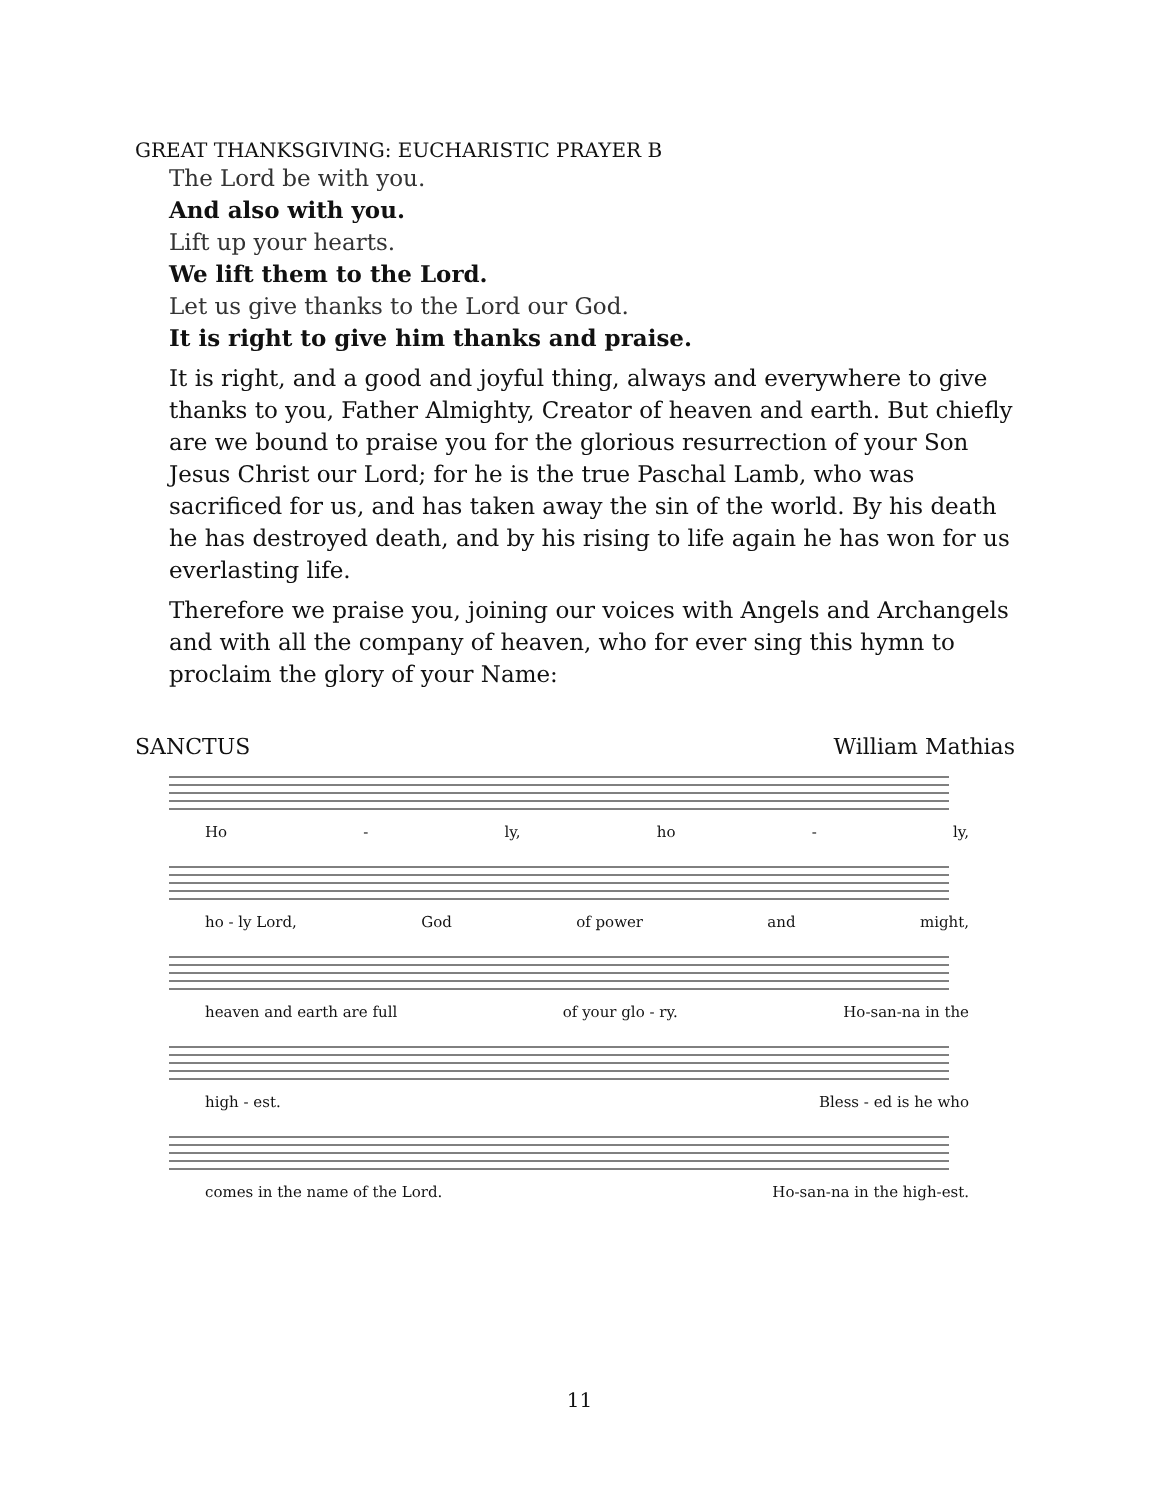GREAT THANKSGIVING: EUCHARISTIC PRAYER B
The Lord be with you.
And also with you.
Lift up your hearts.
We lift them to the Lord.
Let us give thanks to the Lord our God.
It is right to give him thanks and praise.
It is right, and a good and joyful thing, always and everywhere to give thanks to you, Father Almighty, Creator of heaven and earth. But chiefly are we bound to praise you for the glorious resurrection of your Son Jesus Christ our Lord; for he is the true Paschal Lamb, who was sacrificed for us, and has taken away the sin of the world. By his death he has destroyed death, and by his rising to life again he has won for us everlasting life.
Therefore we praise you, joining our voices with Angels and Archangels and with all the company of heaven, who for ever sing this hymn to proclaim the glory of your Name:
SANCTUS William Mathias
Ho - ly, ho - ly,
ho - ly Lord, God of power and might,
heaven and earth are full of your glo - ry. Ho-san-na in the
high - est. Bless - ed is he who
comes in the name of the Lord. Ho-san-na in the high-est.
11